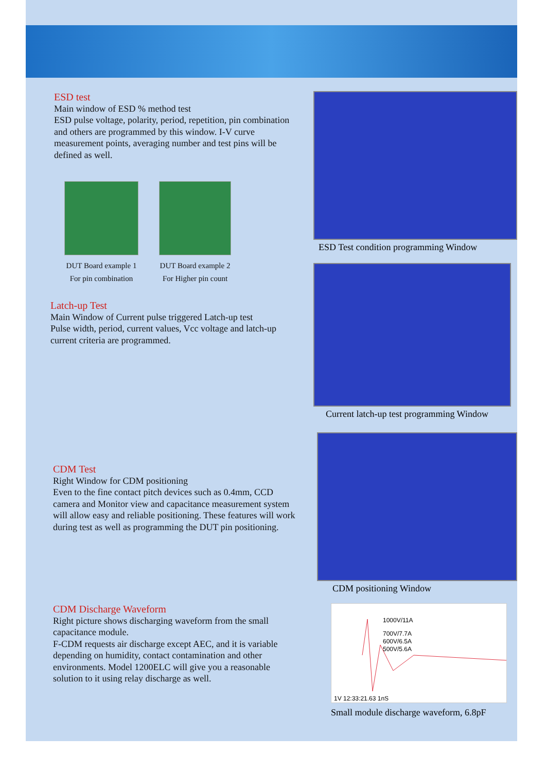ESD test
Main window of ESD % method test
ESD pulse voltage, polarity, period, repetition, pin combination and others are programmed by this window. I-V curve measurement points, averaging number and test pins will be defined as well.
DUT Board example 1
For pin combination
DUT Board example 2
For Higher pin count
Latch-up Test
Main Window of Current pulse triggered Latch-up test
Pulse width, period, current values, Vcc voltage and latch-up current criteria are programmed.
ESD Test condition programming Window
Current latch-up test programming Window
CDM Test
Right Window for CDM positioning
Even to the fine contact pitch devices such as 0.4mm, CCD camera and Monitor view and capacitance measurement system will allow easy and reliable positioning. These features will work during test as well as programming the DUT pin positioning.
CDM positioning Window
CDM Discharge Waveform
Right picture shows discharging waveform from the small capacitance module.
F-CDM requests air discharge except AEC, and it is variable depending on humidity, contact contamination and other environments. Model 1200ELC will give you a reasonable solution to it using relay discharge as well.
1000V/11A
700V/7.7A
600V/6.5A
500V/5.6A
1V 12:33:21.63 1nS
Small module discharge waveform, 6.8pF